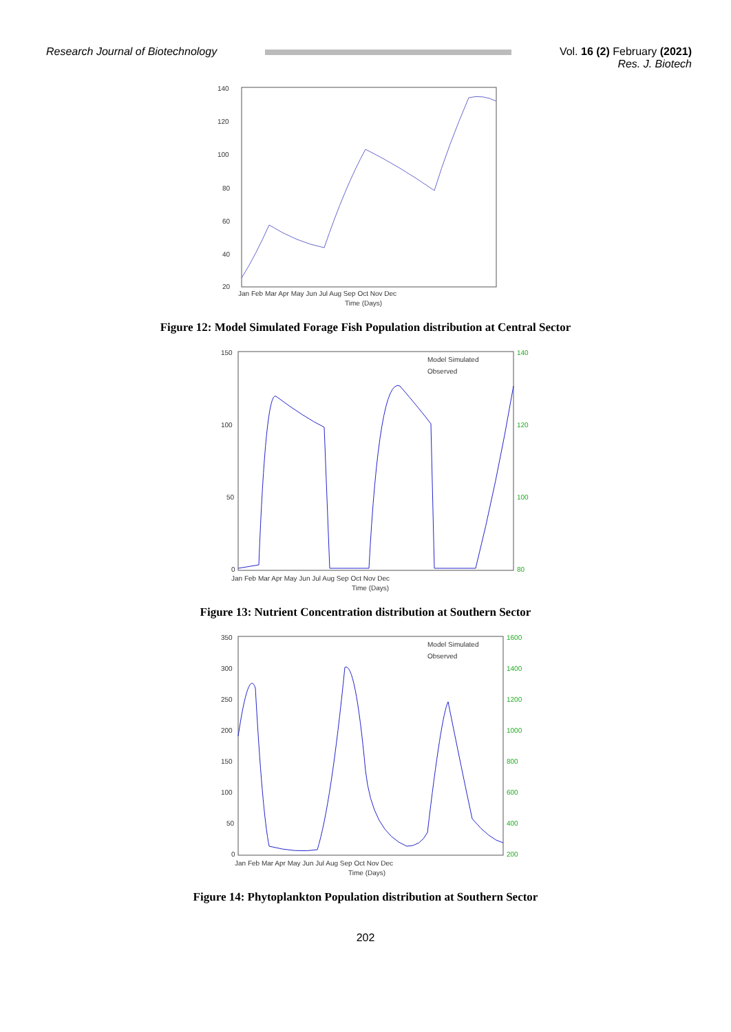Research Journal of Biotechnology
Vol. 16 (2) February (2021)
Res. J. Biotech
140
120
100
80
60
40
20
Jan Feb Mar Apr May Jun Jul Aug Sep Oct Nov Dec
Time (Days)
Figure 12: Model Simulated Forage Fish Population distribution at Central Sector
Model Simulated
Observed
150
100
50
0
140
120
100
80
Jan Feb Mar Apr May Jun Jul Aug Sep Oct Nov Dec
Time (Days)
Figure 13: Nutrient Concentration distribution at Southern Sector
Model Simulated
Observed
350
300
250
200
150
100
50
0
1600
1400
1200
1000
800
600
400
200
Jan Feb Mar Apr May Jun Jul Aug Sep Oct Nov Dec
Time (Days)
Figure 14: Phytoplankton Population distribution at Southern Sector
202